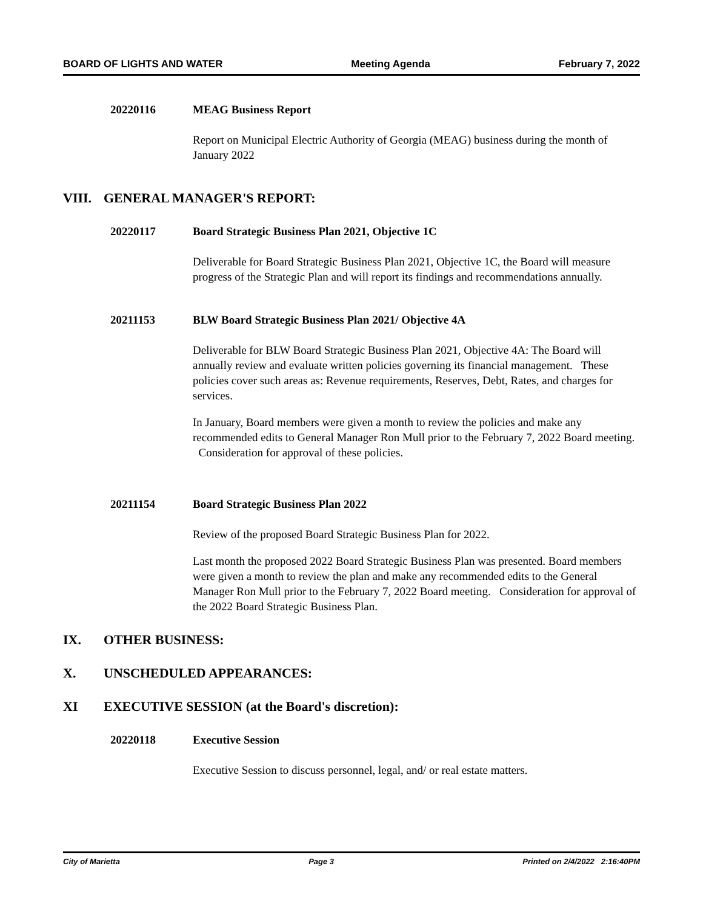BOARD OF LIGHTS AND WATER Meeting Agenda February 7, 2022
20220116 MEAG Business Report
Report on Municipal Electric Authority of Georgia (MEAG) business during the month of January 2022
VIII. GENERAL MANAGER'S REPORT:
20220117 Board Strategic Business Plan 2021, Objective 1C
Deliverable for Board Strategic Business Plan 2021, Objective 1C, the Board will measure progress of the Strategic Plan and will report its findings and recommendations annually.
20211153 BLW Board Strategic Business Plan 2021/ Objective 4A
Deliverable for BLW Board Strategic Business Plan 2021, Objective 4A: The Board will annually review and evaluate written policies governing its financial management. These policies cover such areas as: Revenue requirements, Reserves, Debt, Rates, and charges for services.
In January, Board members were given a month to review the policies and make any recommended edits to General Manager Ron Mull prior to the February 7, 2022 Board meeting. Consideration for approval of these policies.
20211154 Board Strategic Business Plan 2022
Review of the proposed Board Strategic Business Plan for 2022.
Last month the proposed 2022 Board Strategic Business Plan was presented. Board members were given a month to review the plan and make any recommended edits to the General Manager Ron Mull prior to the February 7, 2022 Board meeting. Consideration for approval of the 2022 Board Strategic Business Plan.
IX. OTHER BUSINESS:
X. UNSCHEDULED APPEARANCES:
XI EXECUTIVE SESSION (at the Board's discretion):
20220118 Executive Session
Executive Session to discuss personnel, legal, and/ or real estate matters.
City of Marietta Page 3 Printed on 2/4/2022 2:16:40PM